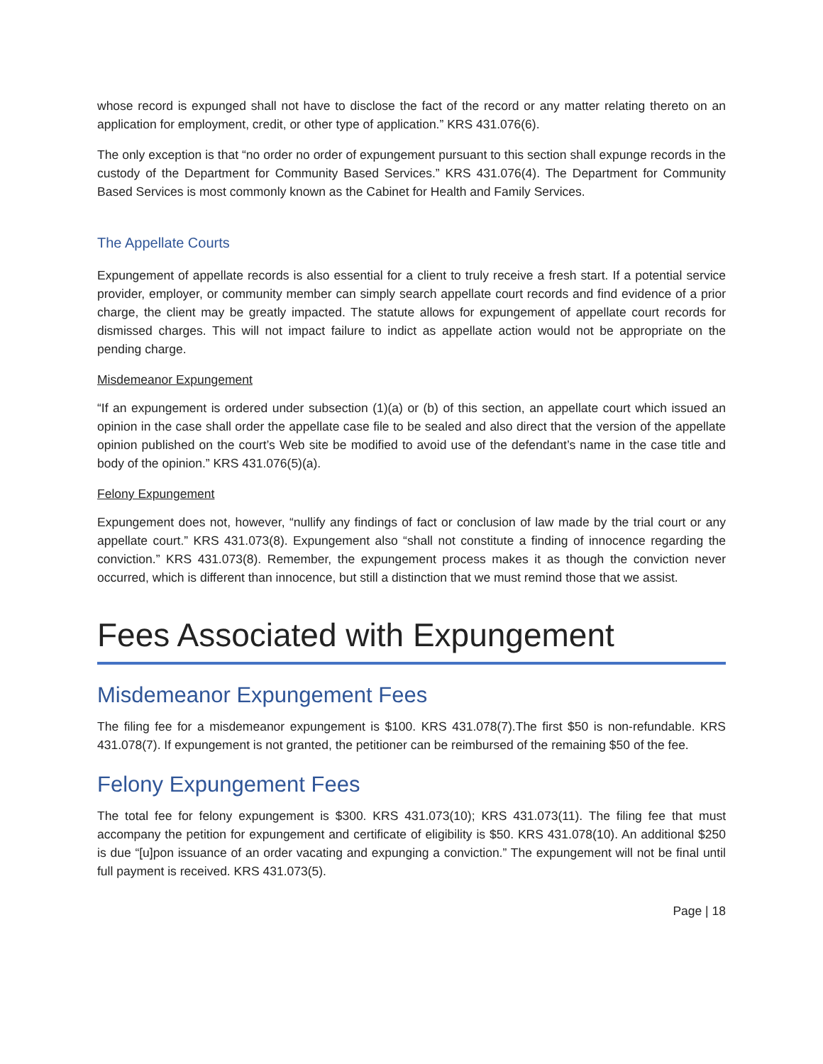whose record is expunged shall not have to disclose the fact of the record or any matter relating thereto on an application for employment, credit, or other type of application.” KRS 431.076(6).
The only exception is that “no order no order of expungement pursuant to this section shall expunge records in the custody of the Department for Community Based Services.” KRS 431.076(4). The Department for Community Based Services is most commonly known as the Cabinet for Health and Family Services.
The Appellate Courts
Expungement of appellate records is also essential for a client to truly receive a fresh start. If a potential service provider, employer, or community member can simply search appellate court records and find evidence of a prior charge, the client may be greatly impacted. The statute allows for expungement of appellate court records for dismissed charges. This will not impact failure to indict as appellate action would not be appropriate on the pending charge.
Misdemeanor Expungement
“If an expungement is ordered under subsection (1)(a) or (b) of this section, an appellate court which issued an opinion in the case shall order the appellate case file to be sealed and also direct that the version of the appellate opinion published on the court’s Web site be modified to avoid use of the defendant’s name in the case title and body of the opinion.” KRS 431.076(5)(a).
Felony Expungement
Expungement does not, however, “nullify any findings of fact or conclusion of law made by the trial court or any appellate court.” KRS 431.073(8). Expungement also “shall not constitute a finding of innocence regarding the conviction.” KRS 431.073(8). Remember, the expungement process makes it as though the conviction never occurred, which is different than innocence, but still a distinction that we must remind those that we assist.
Fees Associated with Expungement
Misdemeanor Expungement Fees
The filing fee for a misdemeanor expungement is $100. KRS 431.078(7).The first $50 is non-refundable. KRS 431.078(7). If expungement is not granted, the petitioner can be reimbursed of the remaining $50 of the fee.
Felony Expungement Fees
The total fee for felony expungement is $300. KRS 431.073(10); KRS 431.073(11). The filing fee that must accompany the petition for expungement and certificate of eligibility is $50. KRS 431.078(10). An additional $250 is due “[u]pon issuance of an order vacating and expunging a conviction.” The expungement will not be final until full payment is received. KRS 431.073(5).
Page | 18